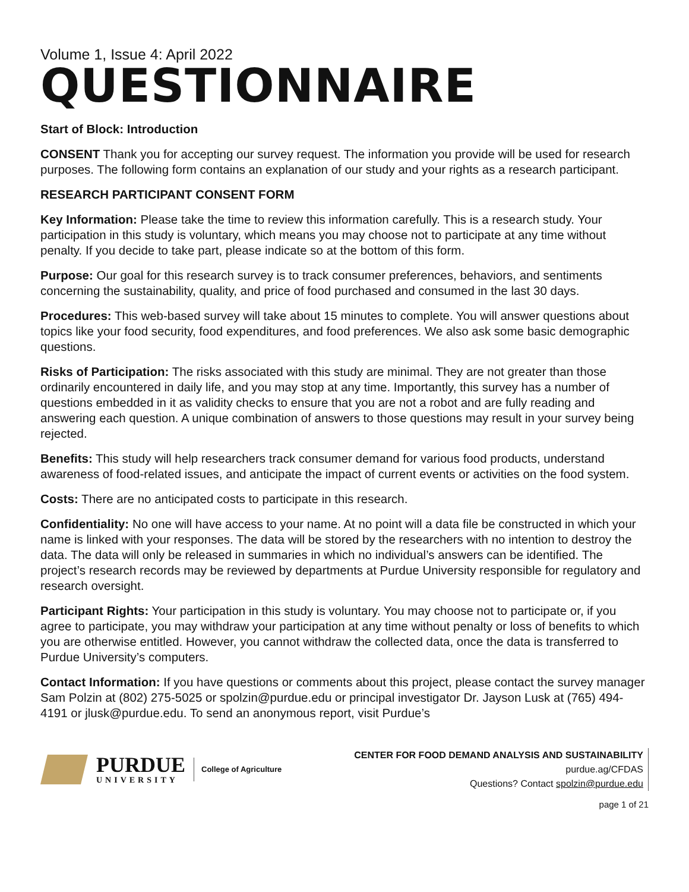Volume 1, Issue 4: April 2022
QUESTIONNAIRE
Start of Block: Introduction
CONSENT Thank you for accepting our survey request. The information you provide will be used for research purposes. The following form contains an explanation of our study and your rights as a research participant.
RESEARCH PARTICIPANT CONSENT FORM
Key Information: Please take the time to review this information carefully. This is a research study. Your participation in this study is voluntary, which means you may choose not to participate at any time without penalty. If you decide to take part, please indicate so at the bottom of this form.
Purpose: Our goal for this research survey is to track consumer preferences, behaviors, and sentiments concerning the sustainability, quality, and price of food purchased and consumed in the last 30 days.
Procedures: This web-based survey will take about 15 minutes to complete. You will answer questions about topics like your food security, food expenditures, and food preferences. We also ask some basic demographic questions.
Risks of Participation: The risks associated with this study are minimal. They are not greater than those ordinarily encountered in daily life, and you may stop at any time. Importantly, this survey has a number of questions embedded in it as validity checks to ensure that you are not a robot and are fully reading and answering each question. A unique combination of answers to those questions may result in your survey being rejected.
Benefits: This study will help researchers track consumer demand for various food products, understand awareness of food-related issues, and anticipate the impact of current events or activities on the food system.
Costs: There are no anticipated costs to participate in this research.
Confidentiality: No one will have access to your name. At no point will a data file be constructed in which your name is linked with your responses. The data will be stored by the researchers with no intention to destroy the data. The data will only be released in summaries in which no individual’s answers can be identified. The project’s research records may be reviewed by departments at Purdue University responsible for regulatory and research oversight.
Participant Rights: Your participation in this study is voluntary. You may choose not to participate or, if you agree to participate, you may withdraw your participation at any time without penalty or loss of benefits to which you are otherwise entitled. However, you cannot withdraw the collected data, once the data is transferred to Purdue University’s computers.
Contact Information: If you have questions or comments about this project, please contact the survey manager Sam Polzin at (802) 275-5025 or spolzin@purdue.edu or principal investigator Dr. Jayson Lusk at (765) 494-4191 or jlusk@purdue.edu. To send an anonymous report, visit Purdue’s
PURDUE
UNIVERSITY
College of Agriculture
CENTER FOR FOOD DEMAND ANALYSIS AND SUSTAINABILITY
purdue.ag/CFDAS
Questions? Contact spolzin@purdue.edu
page 1 of 21